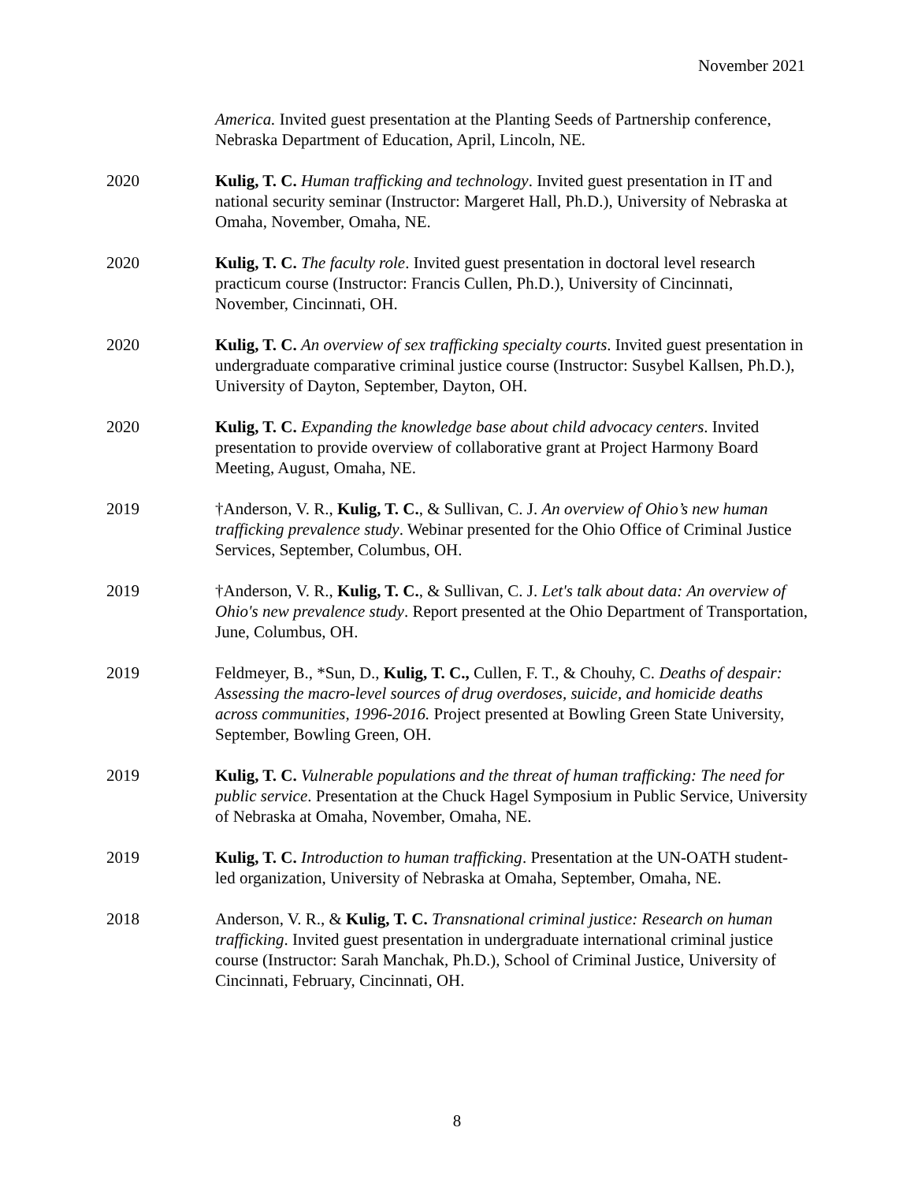November 2021
America. Invited guest presentation at the Planting Seeds of Partnership conference, Nebraska Department of Education, April, Lincoln, NE.
2020 Kulig, T. C. Human trafficking and technology. Invited guest presentation in IT and national security seminar (Instructor: Margeret Hall, Ph.D.), University of Nebraska at Omaha, November, Omaha, NE.
2020 Kulig, T. C. The faculty role. Invited guest presentation in doctoral level research practicum course (Instructor: Francis Cullen, Ph.D.), University of Cincinnati, November, Cincinnati, OH.
2020 Kulig, T. C. An overview of sex trafficking specialty courts. Invited guest presentation in undergraduate comparative criminal justice course (Instructor: Susybel Kallsen, Ph.D.), University of Dayton, September, Dayton, OH.
2020 Kulig, T. C. Expanding the knowledge base about child advocacy centers. Invited presentation to provide overview of collaborative grant at Project Harmony Board Meeting, August, Omaha, NE.
2019 †Anderson, V. R., Kulig, T. C., & Sullivan, C. J. An overview of Ohio’s new human trafficking prevalence study. Webinar presented for the Ohio Office of Criminal Justice Services, September, Columbus, OH.
2019 †Anderson, V. R., Kulig, T. C., & Sullivan, C. J. Let's talk about data: An overview of Ohio's new prevalence study. Report presented at the Ohio Department of Transportation, June, Columbus, OH.
2019 Feldmeyer, B., *Sun, D., Kulig, T. C., Cullen, F. T., & Chouhy, C. Deaths of despair: Assessing the macro-level sources of drug overdoses, suicide, and homicide deaths across communities, 1996-2016. Project presented at Bowling Green State University, September, Bowling Green, OH.
2019 Kulig, T. C. Vulnerable populations and the threat of human trafficking: The need for public service. Presentation at the Chuck Hagel Symposium in Public Service, University of Nebraska at Omaha, November, Omaha, NE.
2019 Kulig, T. C. Introduction to human trafficking. Presentation at the UN-OATH student-led organization, University of Nebraska at Omaha, September, Omaha, NE.
2018 Anderson, V. R., & Kulig, T. C. Transnational criminal justice: Research on human trafficking. Invited guest presentation in undergraduate international criminal justice course (Instructor: Sarah Manchak, Ph.D.), School of Criminal Justice, University of Cincinnati, February, Cincinnati, OH.
8